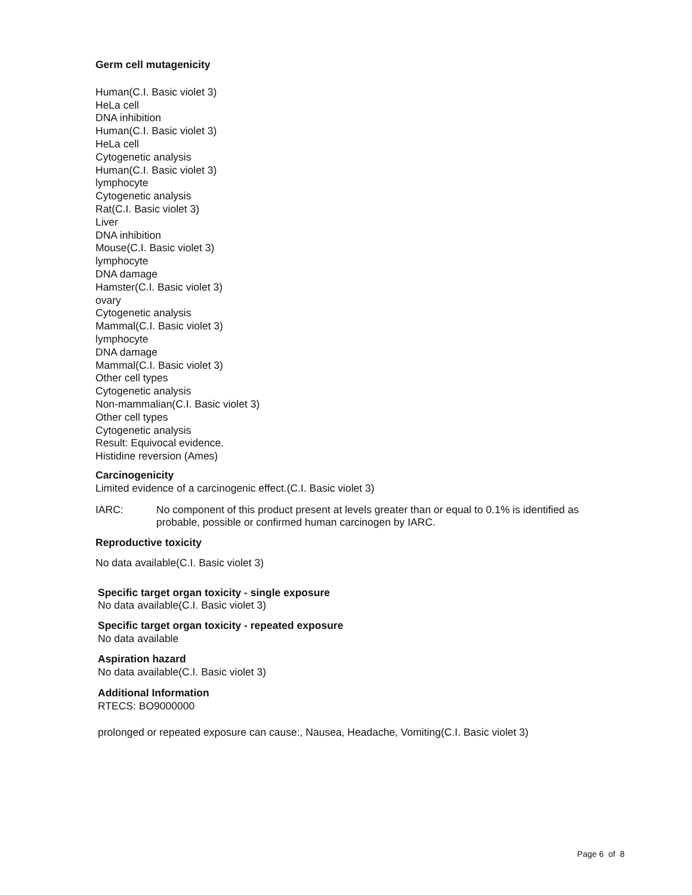Germ cell mutagenicity
Human(C.I. Basic violet 3)
HeLa cell
DNA inhibition
Human(C.I. Basic violet 3)
HeLa cell
Cytogenetic analysis
Human(C.I. Basic violet 3)
lymphocyte
Cytogenetic analysis
Rat(C.I. Basic violet 3)
Liver
DNA inhibition
Mouse(C.I. Basic violet 3)
lymphocyte
DNA damage
Hamster(C.I. Basic violet 3)
ovary
Cytogenetic analysis
Mammal(C.I. Basic violet 3)
lymphocyte
DNA damage
Mammal(C.I. Basic violet 3)
Other cell types
Cytogenetic analysis
Non-mammalian(C.I. Basic violet 3)
Other cell types
Cytogenetic analysis
Result: Equivocal evidence.
Histidine reversion (Ames)
Carcinogenicity
Limited evidence of a carcinogenic effect.(C.I. Basic violet 3)
IARC: No component of this product present at levels greater than or equal to 0.1% is identified as probable, possible or confirmed human carcinogen by IARC.
Reproductive toxicity
No data available(C.I. Basic violet 3)
Specific target organ toxicity - single exposure
No data available(C.I. Basic violet 3)
Specific target organ toxicity - repeated exposure
No data available
Aspiration hazard
No data available(C.I. Basic violet 3)
Additional Information
RTECS: BO9000000
prolonged or repeated exposure can cause:, Nausea, Headache, Vomiting(C.I. Basic violet 3)
Page 6 of 8